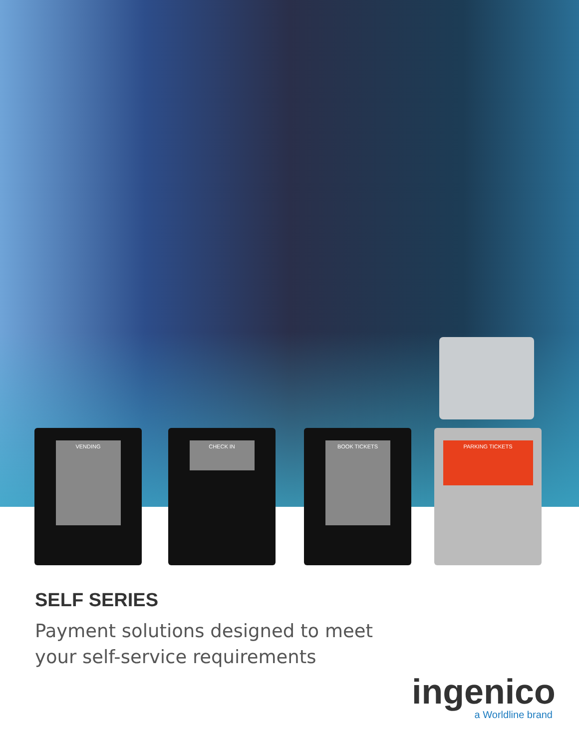VENDING CHECK IN BOOK TICKETS PARKING TICKETS
SELF SERIES
Payment solutions designed to meet
your self-service requirements
ingenico
a Worldline brand